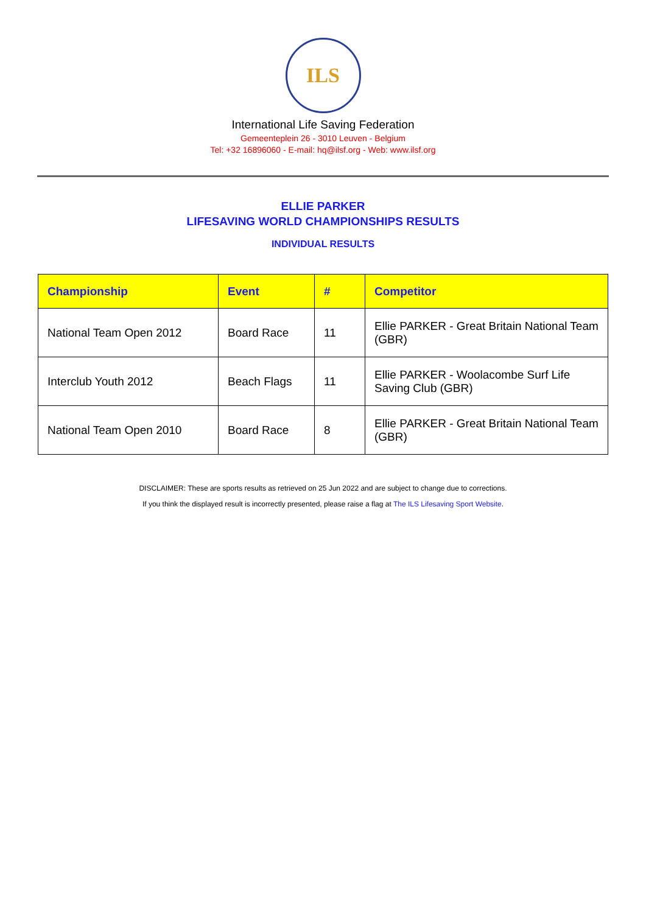ILS
International Life Saving Federation
Gemeenteplein 26 - 3010 Leuven - Belgium
Tel: +32 16896060 - E-mail: hq@ilsf.org - Web: www.ilsf.org
ELLIE PARKER
LIFESAVING WORLD CHAMPIONSHIPS RESULTS
INDIVIDUAL RESULTS
| Championship | Event | # | Competitor |
| --- | --- | --- | --- |
| National Team Open 2012 | Board Race | 11 | Ellie PARKER - Great Britain National Team (GBR) |
| Interclub Youth 2012 | Beach Flags | 11 | Ellie PARKER - Woolacombe Surf Life Saving Club (GBR) |
| National Team Open 2010 | Board Race | 8 | Ellie PARKER - Great Britain National Team (GBR) |
DISCLAIMER: These are sports results as retrieved on 25 Jun 2022 and are subject to change due to corrections.
If you think the displayed result is incorrectly presented, please raise a flag at The ILS Lifesaving Sport Website.